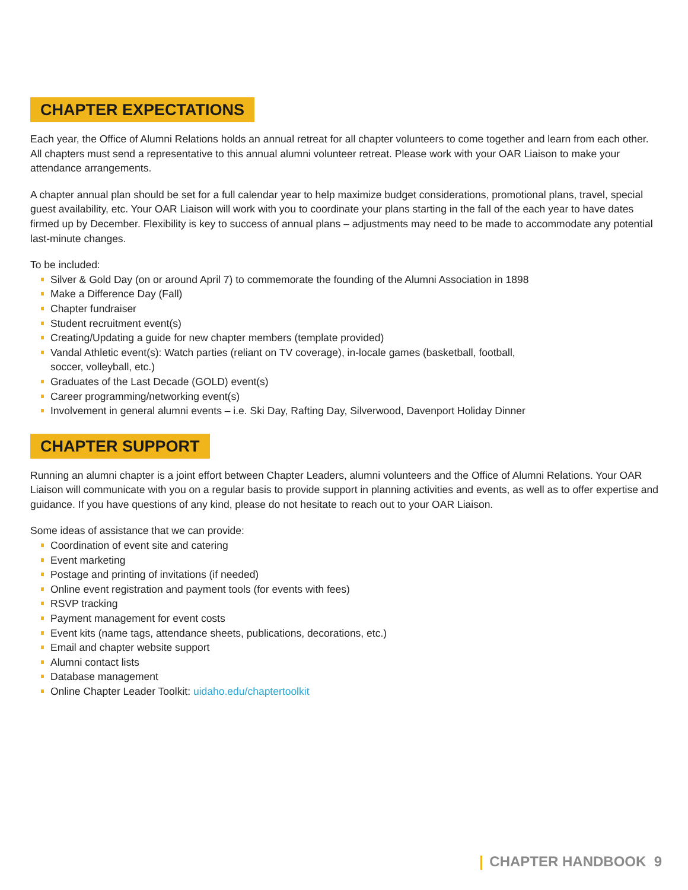CHAPTER EXPECTATIONS
Each year, the Office of Alumni Relations holds an annual retreat for all chapter volunteers to come together and learn from each other. All chapters must send a representative to this annual alumni volunteer retreat. Please work with your OAR Liaison to make your attendance arrangements.
A chapter annual plan should be set for a full calendar year to help maximize budget considerations, promotional plans, travel, special guest availability, etc. Your OAR Liaison will work with you to coordinate your plans starting in the fall of the each year to have dates firmed up by December. Flexibility is key to success of annual plans – adjustments may need to be made to accommodate any potential last-minute changes.
To be included:
Silver & Gold Day (on or around April 7) to commemorate the founding of the Alumni Association in 1898
Make a Difference Day (Fall)
Chapter fundraiser
Student recruitment event(s)
Creating/Updating a guide for new chapter members (template provided)
Vandal Athletic event(s): Watch parties (reliant on TV coverage), in-locale games (basketball, football,
soccer, volleyball, etc.)
Graduates of the Last Decade (GOLD) event(s)
Career programming/networking event(s)
Involvement in general alumni events – i.e. Ski Day, Rafting Day, Silverwood, Davenport Holiday Dinner
CHAPTER SUPPORT
Running an alumni chapter is a joint effort between Chapter Leaders, alumni volunteers and the Office of Alumni Relations. Your OAR Liaison will communicate with you on a regular basis to provide support in planning activities and events, as well as to offer expertise and guidance. If you have questions of any kind, please do not hesitate to reach out to your OAR Liaison.
Some ideas of assistance that we can provide:
Coordination of event site and catering
Event marketing
Postage and printing of invitations (if needed)
Online event registration and payment tools (for events with fees)
RSVP tracking
Payment management for event costs
Event kits (name tags, attendance sheets, publications, decorations, etc.)
Email and chapter website support
Alumni contact lists
Database management
Online Chapter Leader Toolkit: uidaho.edu/chaptertoolkit
CHAPTER HANDBOOK 9